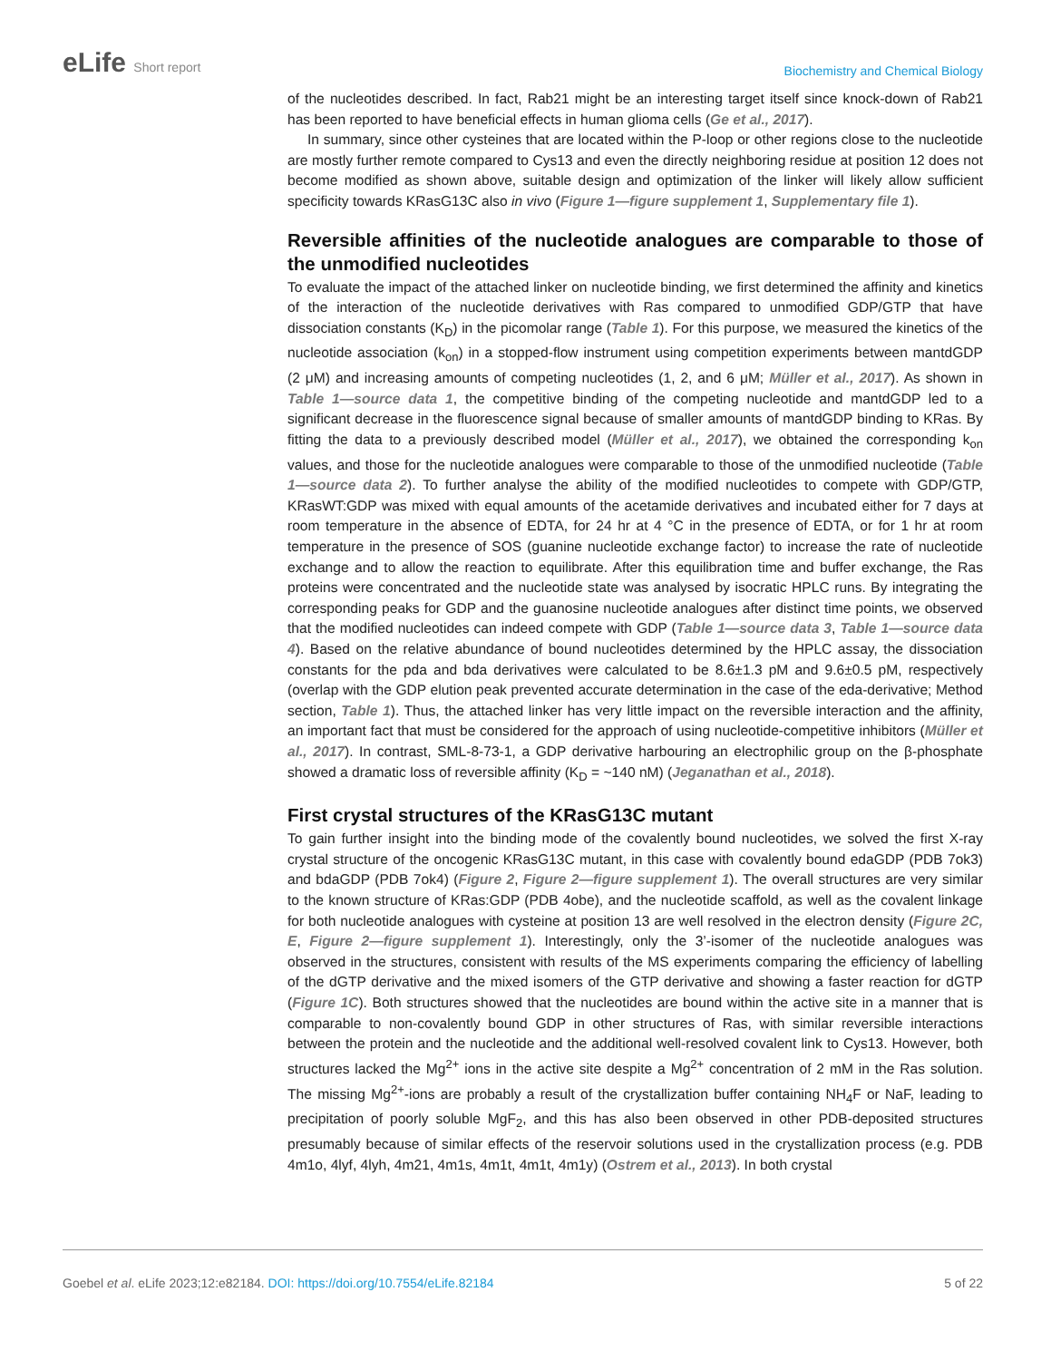eLife Short report
Biochemistry and Chemical Biology
of the nucleotides described. In fact, Rab21 might be an interesting target itself since knock-down of Rab21 has been reported to have beneficial effects in human glioma cells (Ge et al., 2017).
In summary, since other cysteines that are located within the P-loop or other regions close to the nucleotide are mostly further remote compared to Cys13 and even the directly neighboring residue at position 12 does not become modified as shown above, suitable design and optimization of the linker will likely allow sufficient specificity towards KRasG13C also in vivo (Figure 1—figure supplement 1, Supplementary file 1).
Reversible affinities of the nucleotide analogues are comparable to those of the unmodified nucleotides
To evaluate the impact of the attached linker on nucleotide binding, we first determined the affinity and kinetics of the interaction of the nucleotide derivatives with Ras compared to unmodified GDP/GTP that have dissociation constants (K<sub>D</sub>) in the picomolar range (Table 1). For this purpose, we measured the kinetics of the nucleotide association (k<sub>on</sub>) in a stopped-flow instrument using competition experiments between mantdGDP (2 μM) and increasing amounts of competing nucleotides (1, 2, and 6 μM; Müller et al., 2017). As shown in Table 1—source data 1, the competitive binding of the competing nucleotide and mantdGDP led to a significant decrease in the fluorescence signal because of smaller amounts of mantdGDP binding to KRas. By fitting the data to a previously described model (Müller et al., 2017), we obtained the corresponding k<sub>on</sub> values, and those for the nucleotide analogues were comparable to those of the unmodified nucleotide (Table 1—source data 2). To further analyse the ability of the modified nucleotides to compete with GDP/GTP, KRasWT:GDP was mixed with equal amounts of the acetamide derivatives and incubated either for 7 days at room temperature in the absence of EDTA, for 24 hr at 4 °C in the presence of EDTA, or for 1 hr at room temperature in the presence of SOS (guanine nucleotide exchange factor) to increase the rate of nucleotide exchange and to allow the reaction to equilibrate. After this equilibration time and buffer exchange, the Ras proteins were concentrated and the nucleotide state was analysed by isocratic HPLC runs. By integrating the corresponding peaks for GDP and the guanosine nucleotide analogues after distinct time points, we observed that the modified nucleotides can indeed compete with GDP (Table 1—source data 3, Table 1—source data 4). Based on the relative abundance of bound nucleotides determined by the HPLC assay, the dissociation constants for the pda and bda derivatives were calculated to be 8.6±1.3 pM and 9.6±0.5 pM, respectively (overlap with the GDP elution peak prevented accurate determination in the case of the eda-derivative; Method section, Table 1). Thus, the attached linker has very little impact on the reversible interaction and the affinity, an important fact that must be considered for the approach of using nucleotide-competitive inhibitors (Müller et al., 2017). In contrast, SML-8-73-1, a GDP derivative harbouring an electrophilic group on the β-phosphate showed a dramatic loss of reversible affinity (K<sub>D</sub> = ~140 nM) (Jeganathan et al., 2018).
First crystal structures of the KRasG13C mutant
To gain further insight into the binding mode of the covalently bound nucleotides, we solved the first X-ray crystal structure of the oncogenic KRasG13C mutant, in this case with covalently bound edaGDP (PDB 7ok3) and bdaGDP (PDB 7ok4) (Figure 2, Figure 2—figure supplement 1). The overall structures are very similar to the known structure of KRas:GDP (PDB 4obe), and the nucleotide scaffold, as well as the covalent linkage for both nucleotide analogues with cysteine at position 13 are well resolved in the electron density (Figure 2C, E, Figure 2—figure supplement 1). Interestingly, only the 3’-isomer of the nucleotide analogues was observed in the structures, consistent with results of the MS experiments comparing the efficiency of labelling of the dGTP derivative and the mixed isomers of the GTP derivative and showing a faster reaction for dGTP (Figure 1C). Both structures showed that the nucleotides are bound within the active site in a manner that is comparable to non-covalently bound GDP in other structures of Ras, with similar reversible interactions between the protein and the nucleotide and the additional well-resolved covalent link to Cys13. However, both structures lacked the Mg<sup>2+</sup> ions in the active site despite a Mg<sup>2+</sup> concentration of 2 mM in the Ras solution. The missing Mg<sup>2+</sup>-ions are probably a result of the crystallization buffer containing NH<sub>4</sub>F or NaF, leading to precipitation of poorly soluble MgF<sub>2</sub>, and this has also been observed in other PDB-deposited structures presumably because of similar effects of the reservoir solutions used in the crystallization process (e.g. PDB 4m1o, 4lyf, 4lyh, 4m21, 4m1s, 4m1t, 4m1t, 4m1y) (Ostrem et al., 2013). In both crystal
Goebel et al. eLife 2023;12:e82184. DOI: https://doi.org/10.7554/eLife.82184
5 of 22